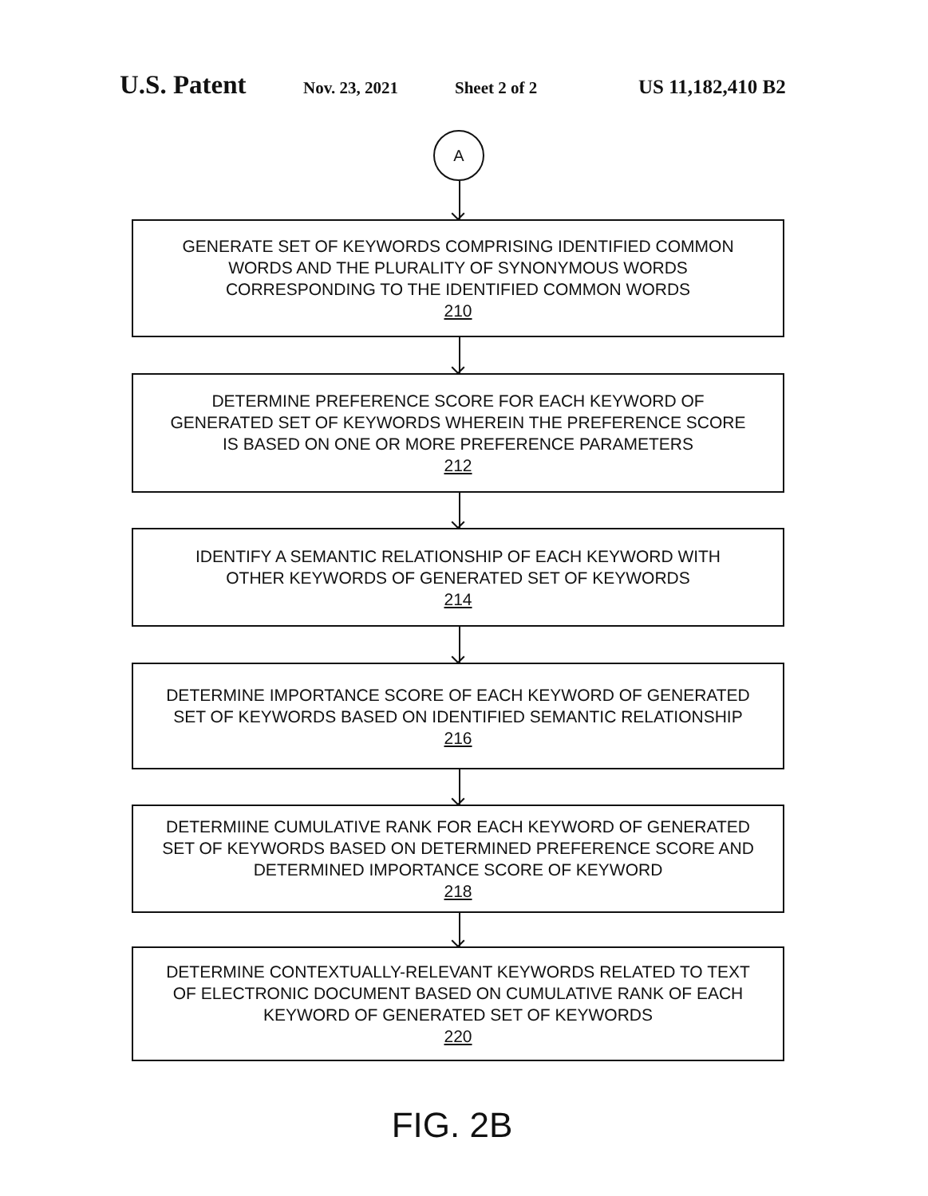U.S. Patent Nov. 23, 2021 Sheet 2 of 2 US 11,182,410 B2
A
GENERATE SET OF KEYWORDS COMPRISING IDENTIFIED COMMON
WORDS AND THE PLURALITY OF SYNONYMOUS WORDS
CORRESPONDING TO THE IDENTIFIED COMMON WORDS
210
DETERMINE PREFERENCE SCORE FOR EACH KEYWORD OF
GENERATED SET OF KEYWORDS WHEREIN THE PREFERENCE SCORE
IS BASED ON ONE OR MORE PREFERENCE PARAMETERS
212
IDENTIFY A SEMANTIC RELATIONSHIP OF EACH KEYWORD WITH
OTHER KEYWORDS OF GENERATED SET OF KEYWORDS
214
DETERMINE IMPORTANCE SCORE OF EACH KEYWORD OF GENERATED
SET OF KEYWORDS BASED ON IDENTIFIED SEMANTIC RELATIONSHIP
216
DETERMIINE CUMULATIVE RANK FOR EACH KEYWORD OF GENERATED
SET OF KEYWORDS BASED ON DETERMINED PREFERENCE SCORE AND
DETERMINED IMPORTANCE SCORE OF KEYWORD
218
DETERMINE CONTEXTUALLY-RELEVANT KEYWORDS RELATED TO TEXT
OF ELECTRONIC DOCUMENT BASED ON CUMULATIVE RANK OF EACH
KEYWORD OF GENERATED SET OF KEYWORDS
220
FIG. 2B